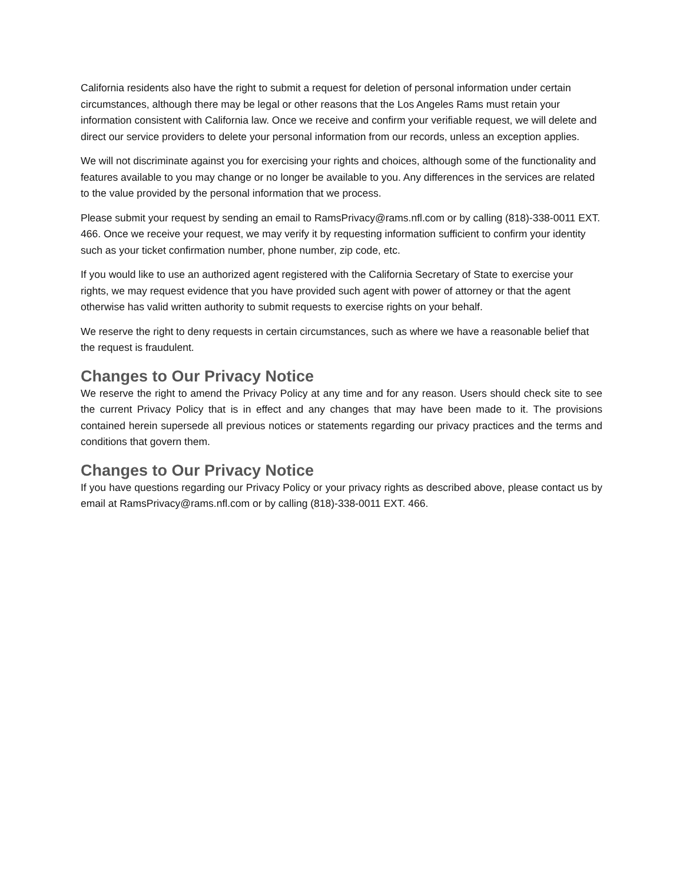California residents also have the right to submit a request for deletion of personal information under certain circumstances, although there may be legal or other reasons that the Los Angeles Rams must retain your information consistent with California law. Once we receive and confirm your verifiable request, we will delete and direct our service providers to delete your personal information from our records, unless an exception applies.
We will not discriminate against you for exercising your rights and choices, although some of the functionality and features available to you may change or no longer be available to you. Any differences in the services are related to the value provided by the personal information that we process.
Please submit your request by sending an email to RamsPrivacy@rams.nfl.com or by calling (818)-338-0011 EXT. 466. Once we receive your request, we may verify it by requesting information sufficient to confirm your identity such as your ticket confirmation number, phone number, zip code, etc.
If you would like to use an authorized agent registered with the California Secretary of State to exercise your rights, we may request evidence that you have provided such agent with power of attorney or that the agent otherwise has valid written authority to submit requests to exercise rights on your behalf.
We reserve the right to deny requests in certain circumstances, such as where we have a reasonable belief that the request is fraudulent.
Changes to Our Privacy Notice
We reserve the right to amend the Privacy Policy at any time and for any reason. Users should check site to see the current Privacy Policy that is in effect and any changes that may have been made to it. The provisions contained herein supersede all previous notices or statements regarding our privacy practices and the terms and conditions that govern them.
Changes to Our Privacy Notice
If you have questions regarding our Privacy Policy or your privacy rights as described above, please contact us by email at RamsPrivacy@rams.nfl.com or by calling (818)-338-0011 EXT. 466.